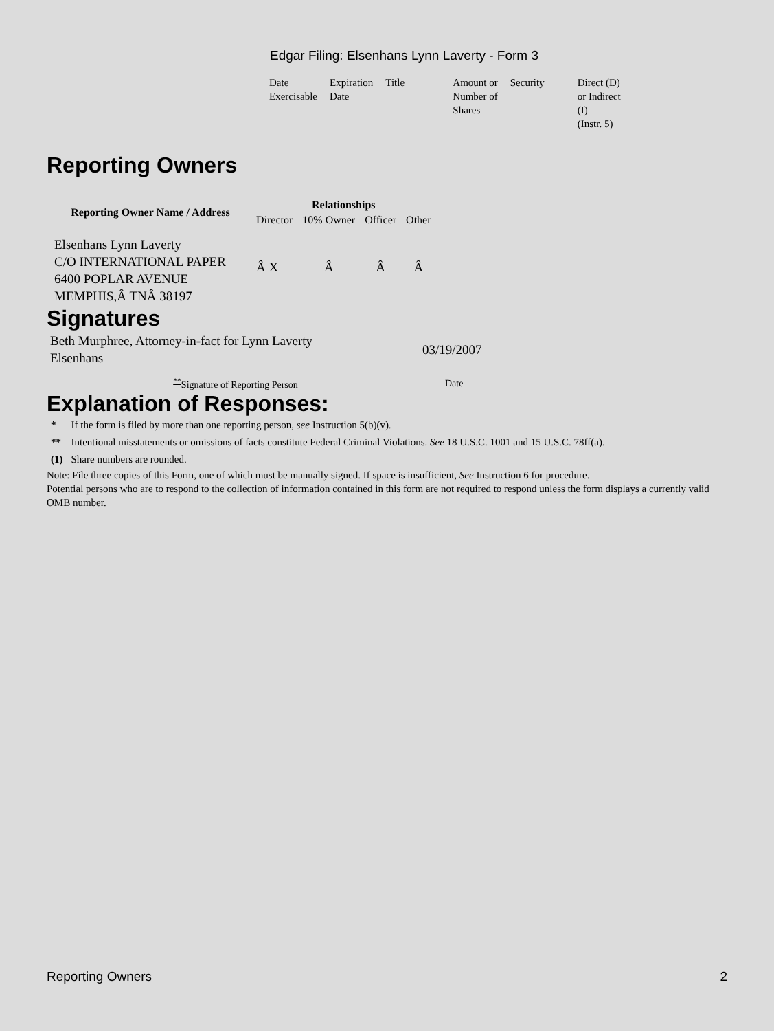Edgar Filing: Elsenhans Lynn Laverty - Form 3
| Date Exercisable | Expiration Date | Title | Amount or Number of Shares | Security | Direct (D) or Indirect (I) (Instr. 5) |
Reporting Owners
| Reporting Owner Name / Address | Relationships | | | |
| --- | --- | --- | --- | --- |
| | Director | 10% Owner | Officer | Other |
| Elsenhans Lynn Laverty C/O INTERNATIONAL PAPER 6400 POPLAR AVENUE MEMPHIS,Â TNÂ 38197 | Â X | Â | Â | Â |
Signatures
| Beth Murphree, Attorney-in-fact for Lynn Laverty Elsenhans | 03/19/2007 |
| <sup>**</sup> Signature of Reporting Person | Date |
Explanation of Responses:
| * | If the form is filed by more than one reporting person, see Instruction 5(b)(v). |
| ** | Intentional misstatements or omissions of facts constitute Federal Criminal Violations. See 18 U.S.C. 1001 and 15 U.S.C. 78ff(a). |
| (1) | Share numbers are rounded. |
Note: File three copies of this Form, one of which must be manually signed. If space is insufficient, See Instruction 6 for procedure.
Potential persons who are to respond to the collection of information contained in this form are not required to respond unless the form displays a currently valid OMB number.
Reporting Owners 2